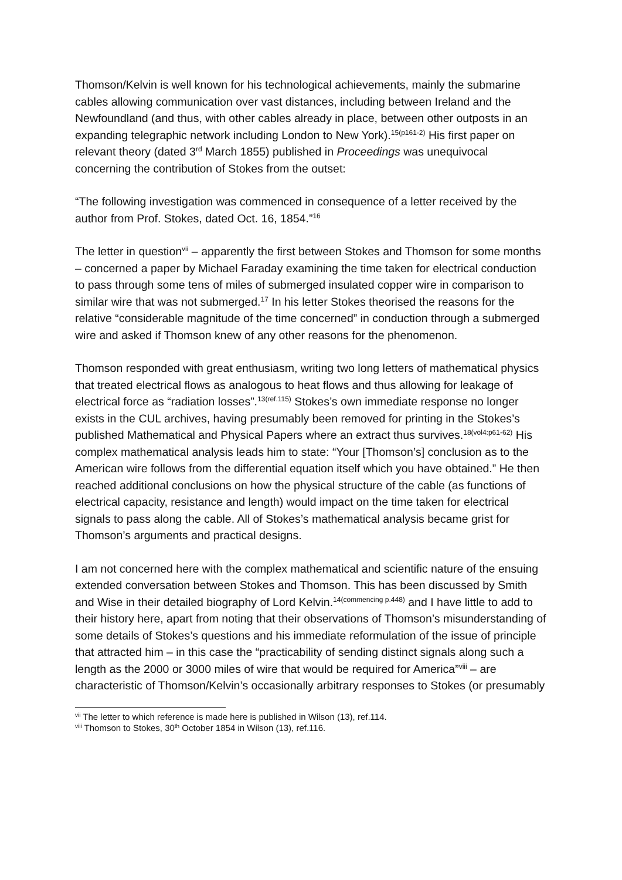Thomson/Kelvin is well known for his technological achievements, mainly the submarine cables allowing communication over vast distances, including between Ireland and the Newfoundland (and thus, with other cables already in place, between other outposts in an expanding telegraphic network including London to New York).<sup>15(p161-2)</sup> His first paper on relevant theory (dated 3<sup>rd</sup> March 1855) published in Proceedings was unequivocal concerning the contribution of Stokes from the outset:
“The following investigation was commenced in consequence of a letter received by the author from Prof. Stokes, dated Oct. 16, 1854.”<sup>16</sup>
The letter in question<sup>vii</sup> – apparently the first between Stokes and Thomson for some months – concerned a paper by Michael Faraday examining the time taken for electrical conduction to pass through some tens of miles of submerged insulated copper wire in comparison to similar wire that was not submerged.<sup>17</sup> In his letter Stokes theorised the reasons for the relative “considerable magnitude of the time concerned” in conduction through a submerged wire and asked if Thomson knew of any other reasons for the phenomenon.
Thomson responded with great enthusiasm, writing two long letters of mathematical physics that treated electrical flows as analogous to heat flows and thus allowing for leakage of electrical force as “radiation losses”.<sup>13(ref.115)</sup> Stokes’s own immediate response no longer exists in the CUL archives, having presumably been removed for printing in the Stokes’s published Mathematical and Physical Papers where an extract thus survives.<sup>18(vol4:p61-62)</sup> His complex mathematical analysis leads him to state: “Your [Thomson’s] conclusion as to the American wire follows from the differential equation itself which you have obtained.” He then reached additional conclusions on how the physical structure of the cable (as functions of electrical capacity, resistance and length) would impact on the time taken for electrical signals to pass along the cable. All of Stokes’s mathematical analysis became grist for Thomson’s arguments and practical designs.
I am not concerned here with the complex mathematical and scientific nature of the ensuing extended conversation between Stokes and Thomson. This has been discussed by Smith and Wise in their detailed biography of Lord Kelvin.<sup>14(commencing p.448)</sup> and I have little to add to their history here, apart from noting that their observations of Thomson’s misunderstanding of some details of Stokes’s questions and his immediate reformulation of the issue of principle that attracted him – in this case the “practicability of sending distinct signals along such a length as the 2000 or 3000 miles of wire that would be required for America”<sup>viii</sup> – are characteristic of Thomson/Kelvin’s occasionally arbitrary responses to Stokes (or presumably
<sup>vii</sup> The letter to which reference is made here is published in Wilson (13), ref.114.
<sup>viii</sup> Thomson to Stokes, 30<sup>th</sup> October 1854 in Wilson (13), ref.116.